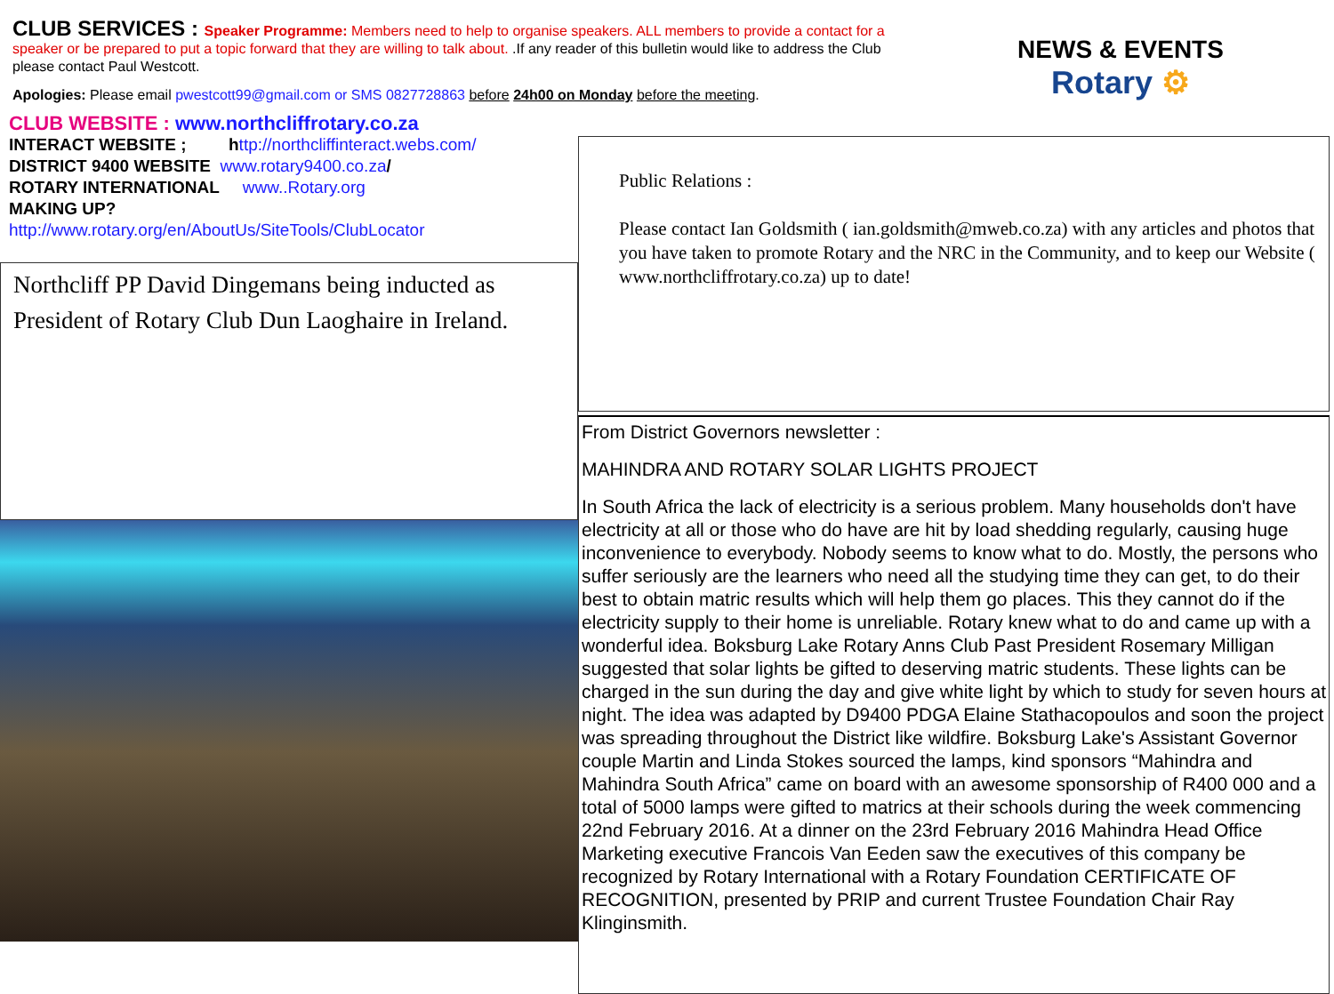CLUB SERVICES : Speaker Programme: Members need to help to organise speakers. ALL members to provide a contact for a speaker or be prepared to put a topic forward that they are willing to talk about. .If any reader of this bulletin would like to address the Club please contact Paul Westcott.
Apologies: Please email pwestcott99@gmail.com or SMS 0827728863 before 24h00 on Monday before the meeting.
NEWS & EVENTS
Rotary ⚙
CLUB WEBSITE : www.northcliffrotary.co.za
INTERACT WEBSITE ; http://northcliffinteract.webs.com/
DISTRICT 9400 WEBSITE www.rotary9400.co.za/
ROTARY INTERNATIONAL www..Rotary.org
MAKING UP?
http://www.rotary.org/en/AboutUs/SiteTools/ClubLocator
Northcliff PP David Dingemans being inducted as President of Rotary Club Dun Laoghaire in Ireland.
Public Relations :
Please contact Ian Goldsmith ( ian.goldsmith@mweb.co.za) with any articles and photos that you have taken to promote Rotary and the NRC in the Community, and to keep our Website ( www.northcliffrotary.co.za) up to date!
From District Governors newsletter :
MAHINDRA AND ROTARY SOLAR LIGHTS PROJECT
In South Africa the lack of electricity is a serious problem. Many households don't have electricity at all or those who do have are hit by load shedding regularly, causing huge inconvenience to everybody. Nobody seems to know what to do. Mostly, the persons who suffer seriously are the learners who need all the studying time they can get, to do their best to obtain matric results which will help them go places. This they cannot do if the electricity supply to their home is unreliable. Rotary knew what to do and came up with a wonderful idea. Boksburg Lake Rotary Anns Club Past President Rosemary Milligan suggested that solar lights be gifted to deserving matric students. These lights can be charged in the sun during the day and give white light by which to study for seven hours at night. The idea was adapted by D9400 PDGA Elaine Stathacopoulos and soon the project was spreading throughout the District like wildfire. Boksburg Lake's Assistant Governor couple Martin and Linda Stokes sourced the lamps, kind sponsors “Mahindra and Mahindra South Africa” came on board with an awesome sponsorship of R400 000 and a total of 5000 lamps were gifted to matrics at their schools during the week commencing 22nd February 2016. At a dinner on the 23rd February 2016 Mahindra Head Office Marketing executive Francois Van Eeden saw the executives of this company be recognized by Rotary International with a Rotary Foundation CERTIFICATE OF RECOGNITION, presented by PRIP and current Trustee Foundation Chair Ray Klinginsmith.